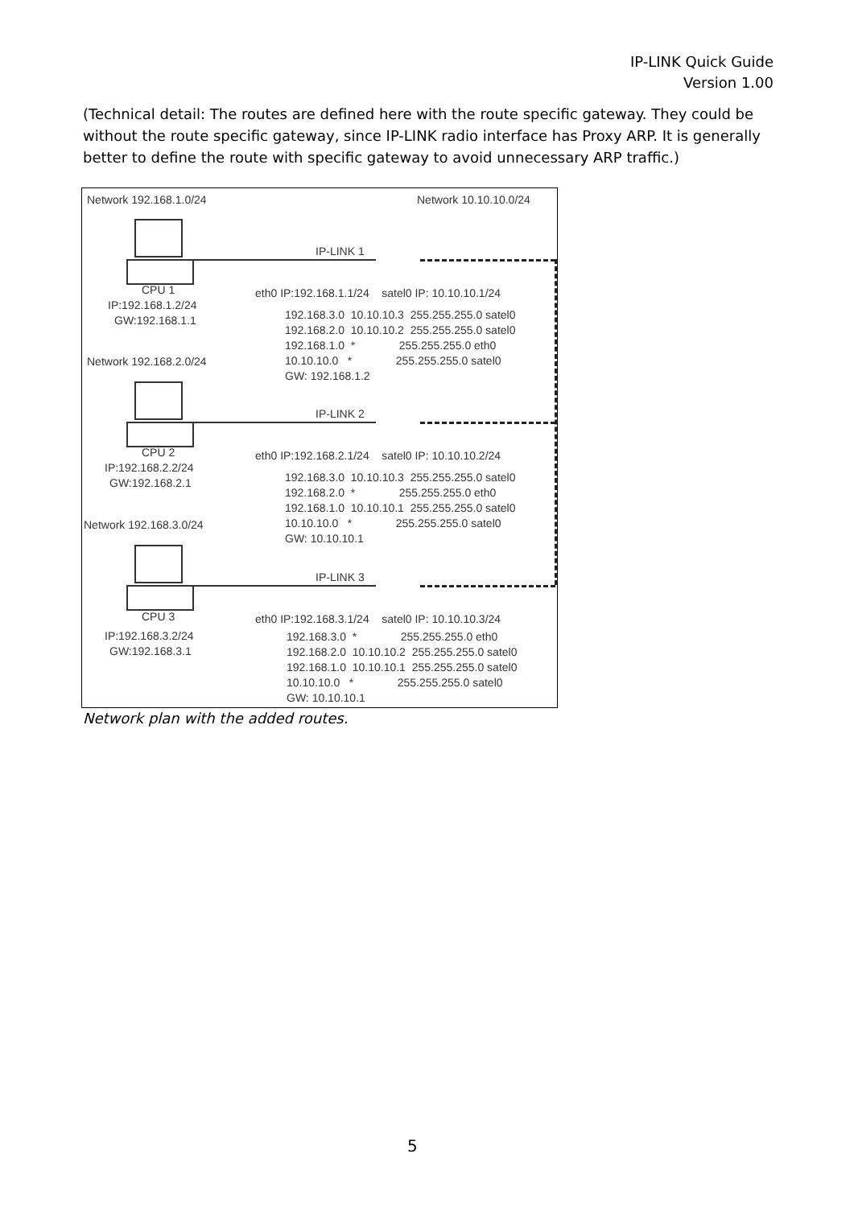IP-LINK Quick Guide
Version 1.00
(Technical detail: The routes are defined here with the route specific gateway. They could be without the route specific gateway, since IP-LINK radio interface has Proxy ARP. It is generally better to define the route with specific gateway to avoid unnecessary ARP traffic.)
Network 192.168.1.0/24
Network 10.10.10.0/24
IP-LINK 1
CPU 1
IP:192.168.1.2/24
GW:192.168.1.1
eth0 IP:192.168.1.1/24 satel0 IP: 10.10.10.1/24
192.168.3.0 10.10.10.3 255.255.255.0 satel0 192.168.2.0 10.10.10.2 255.255.255.0 satel0 192.168.1.0 * 255.255.255.0 eth0 10.10.10.0 * 255.255.255.0 satel0 GW: 192.168.1.2
Network 192.168.2.0/24
IP-LINK 2
CPU 2
IP:192.168.2.2/24
GW:192.168.2.1
eth0 IP:192.168.2.1/24 satel0 IP: 10.10.10.2/24
192.168.3.0 10.10.10.3 255.255.255.0 satel0 192.168.2.0 * 255.255.255.0 eth0 192.168.1.0 10.10.10.1 255.255.255.0 satel0 10.10.10.0 * 255.255.255.0 satel0 GW: 10.10.10.1
Network 192.168.3.0/24
IP-LINK 3
CPU 3
IP:192.168.3.2/24
GW:192.168.3.1
eth0 IP:192.168.3.1/24 satel0 IP: 10.10.10.3/24
192.168.3.0 * 255.255.255.0 eth0 192.168.2.0 10.10.10.2 255.255.255.0 satel0 192.168.1.0 10.10.10.1 255.255.255.0 satel0 10.10.10.0 * 255.255.255.0 satel0 GW: 10.10.10.1
Network plan with the added routes.
5